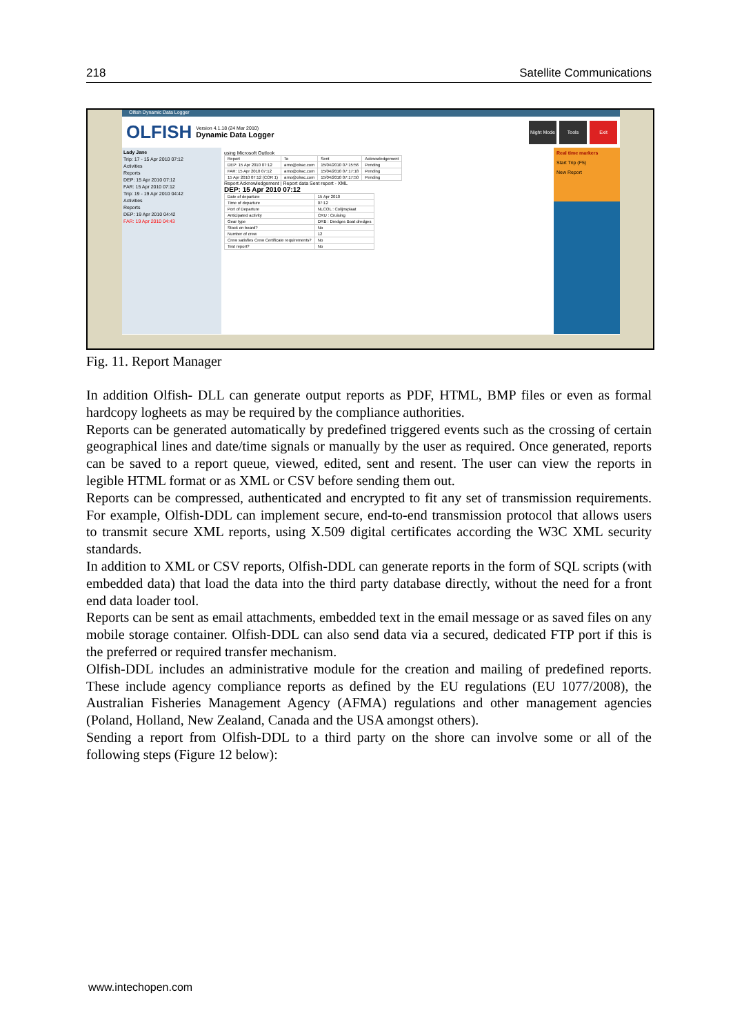218 Satellite Communications
Olfish Dynamic Data Logger
OLFISH Version 4.1.18 (24 Mar 2010)
Dynamic Data Logger
Night Mode
Tools Exit
Lady Jane
Trip: 17 - 15 Apr 2010 07:12
Activities
Reports
DEP: 15 Apr 2010 07:12
FAR: 15 Apr 2010 07:12
Trip: 19 - 19 Apr 2010 04:42
Activities
Reports
DEP: 19 Apr 2010 04:42
FAR: 19 Apr 2010 04:43
using Microsoft Outlook
| Report | To | Sent | Acknowledgement |
| DEP: 15 Apr 2010 07:12 | arno@olrac.com | 15/04/2010 07:15:56 | Pending |
| FAR: 15 Apr 2010 07:12 | arno@olrac.com | 15/04/2010 07:17:18 | Pending |
| 15 Apr 2010 07:12 (COR 1) | arno@olrac.com | 15/04/2010 07:17:50 | Pending |
Report Acknowledgement | Report data Sent report - XML
DEP: 15 Apr 2010 07:12
| Date of departure | 15 Apr 2010 |
| Time of departure | 07:12 |
| Port of Departure | NLCOL : Colijnsplaat |
| Anticipated activity | CRU : Cruising |
| Gear type | DRB : Dredges Boat dredges |
| Stock on board? | No |
| Number of crew | 12 |
| Crew satisfies Crew Certificate requirements? | No |
| Test report? | No |
Real time markers
Start Trip (F5)
New Report
Fig. 11. Report Manager
In addition Olfish- DLL can generate output reports as PDF, HTML, BMP files or even as formal hardcopy logheets as may be required by the compliance authorities.
Reports can be generated automatically by predefined triggered events such as the crossing of certain geographical lines and date/time signals or manually by the user as required. Once generated, reports can be saved to a report queue, viewed, edited, sent and resent. The user can view the reports in legible HTML format or as XML or CSV before sending them out.
Reports can be compressed, authenticated and encrypted to fit any set of transmission requirements. For example, Olfish-DDL can implement secure, end-to-end transmission protocol that allows users to transmit secure XML reports, using X.509 digital certificates according the W3C XML security standards.
In addition to XML or CSV reports, Olfish-DDL can generate reports in the form of SQL scripts (with embedded data) that load the data into the third party database directly, without the need for a front end data loader tool.
Reports can be sent as email attachments, embedded text in the email message or as saved files on any mobile storage container. Olfish-DDL can also send data via a secured, dedicated FTP port if this is the preferred or required transfer mechanism.
Olfish-DDL includes an administrative module for the creation and mailing of predefined reports. These include agency compliance reports as defined by the EU regulations (EU 1077/2008), the Australian Fisheries Management Agency (AFMA) regulations and other management agencies (Poland, Holland, New Zealand, Canada and the USA amongst others).
Sending a report from Olfish-DDL to a third party on the shore can involve some or all of the following steps (Figure 12 below):
www.intechopen.com